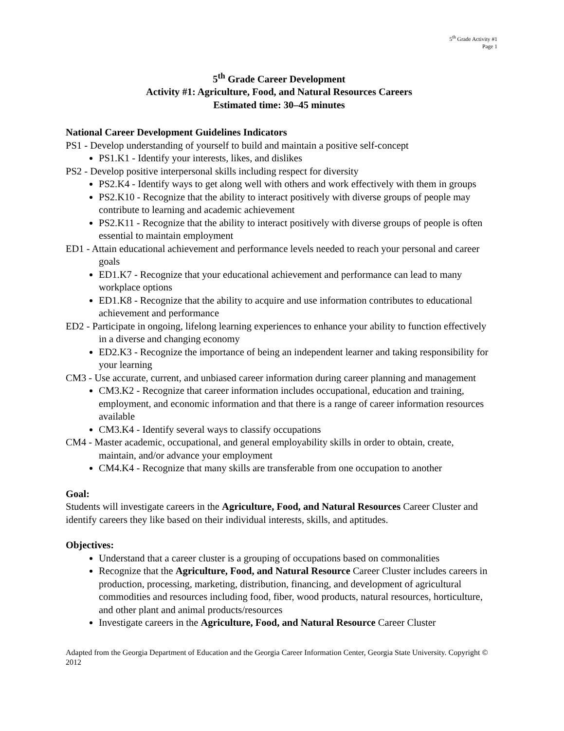5<sup>th</sup> Grade Activity #1
Page 1
5<sup>th</sup> Grade Career Development
Activity #1: Agriculture, Food, and Natural Resources Careers
Estimated time: 30–45 minutes
National Career Development Guidelines Indicators
PS1 - Develop understanding of yourself to build and maintain a positive self-concept
PS1.K1 - Identify your interests, likes, and dislikes
PS2 - Develop positive interpersonal skills including respect for diversity
PS2.K4 - Identify ways to get along well with others and work effectively with them in groups
PS2.K10 - Recognize that the ability to interact positively with diverse groups of people may contribute to learning and academic achievement
PS2.K11 - Recognize that the ability to interact positively with diverse groups of people is often essential to maintain employment
ED1 - Attain educational achievement and performance levels needed to reach your personal and career goals
ED1.K7 - Recognize that your educational achievement and performance can lead to many workplace options
ED1.K8 - Recognize that the ability to acquire and use information contributes to educational achievement and performance
ED2 - Participate in ongoing, lifelong learning experiences to enhance your ability to function effectively in a diverse and changing economy
ED2.K3 - Recognize the importance of being an independent learner and taking responsibility for your learning
CM3 - Use accurate, current, and unbiased career information during career planning and management
CM3.K2 - Recognize that career information includes occupational, education and training, employment, and economic information and that there is a range of career information resources available
CM3.K4 - Identify several ways to classify occupations
CM4 - Master academic, occupational, and general employability skills in order to obtain, create, maintain, and/or advance your employment
CM4.K4 - Recognize that many skills are transferable from one occupation to another
Goal:
Students will investigate careers in the Agriculture, Food, and Natural Resources Career Cluster and identify careers they like based on their individual interests, skills, and aptitudes.
Objectives:
Understand that a career cluster is a grouping of occupations based on commonalities
Recognize that the Agriculture, Food, and Natural Resource Career Cluster includes careers in production, processing, marketing, distribution, financing, and development of agricultural commodities and resources including food, fiber, wood products, natural resources, horticulture, and other plant and animal products/resources
Investigate careers in the Agriculture, Food, and Natural Resource Career Cluster
Adapted from the Georgia Department of Education and the Georgia Career Information Center, Georgia State University. Copyright © 2012